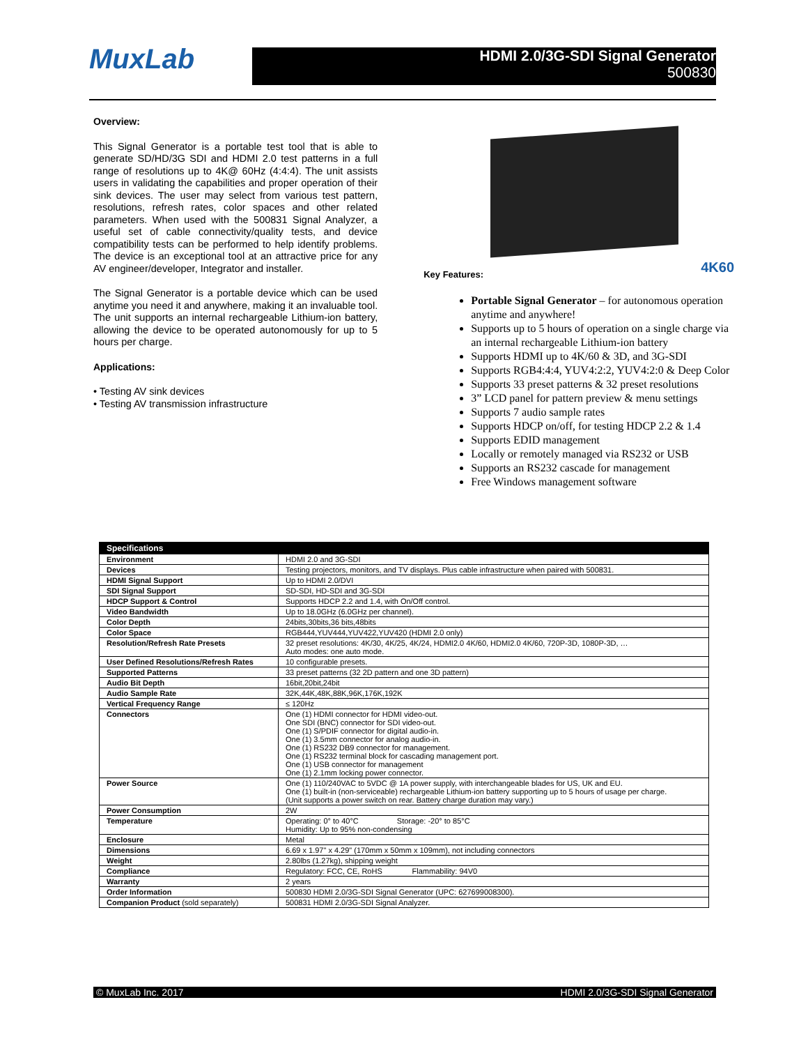MuxLab
HDMI 2.0/3G-SDI Signal Generator
500830
Overview:
This Signal Generator is a portable test tool that is able to generate SD/HD/3G SDI and HDMI 2.0 test patterns in a full range of resolutions up to 4K@ 60Hz (4:4:4). The unit assists users in validating the capabilities and proper operation of their sink devices. The user may select from various test pattern, resolutions, refresh rates, color spaces and other related parameters. When used with the 500831 Signal Analyzer, a useful set of cable connectivity/quality tests, and device compatibility tests can be performed to help identify problems. The device is an exceptional tool at an attractive price for any AV engineer/developer, Integrator and installer.
The Signal Generator is a portable device which can be used anytime you need it and anywhere, making it an invaluable tool. The unit supports an internal rechargeable Lithium-ion battery, allowing the device to be operated autonomously for up to 5 hours per charge.
Applications:
• Testing AV sink devices
• Testing AV transmission infrastructure
Key Features: 4K60
Portable Signal Generator – for autonomous operation anytime and anywhere!
Supports up to 5 hours of operation on a single charge via an internal rechargeable Lithium-ion battery
Supports HDMI up to 4K/60 & 3D, and 3G-SDI
Supports RGB4:4:4, YUV4:2:2, YUV4:2:0 & Deep Color
Supports 33 preset patterns & 32 preset resolutions
3” LCD panel for pattern preview & menu settings
Supports 7 audio sample rates
Supports HDCP on/off, for testing HDCP 2.2 & 1.4
Supports EDID management
Locally or remotely managed via RS232 or USB
Supports an RS232 cascade for management
Free Windows management software
| Specifications | |
| --- | --- |
| Environment | HDMI 2.0 and 3G-SDI |
| Devices | Testing projectors, monitors, and TV displays. Plus cable infrastructure when paired with 500831. |
| HDMI Signal Support | Up to HDMI 2.0/DVI |
| SDI Signal Support | SD-SDI, HD-SDI and 3G-SDI |
| HDCP Support & Control | Supports HDCP 2.2 and 1.4, with On/Off control. |
| Video Bandwidth | Up to 18.0GHz (6.0GHz per channel). |
| Color Depth | 24bits,30bits,36 bits,48bits |
| Color Space | RGB444,YUV444,YUV422,YUV420 (HDMI 2.0 only) |
| Resolution/Refresh Rate Presets | 32 preset resolutions: 4K/30, 4K/25, 4K/24, HDMI2.0 4K/60, HDMI2.0 4K/60, 720P-3D, 1080P-3D, … Auto modes: one auto mode. |
| User Defined Resolutions/Refresh Rates | 10 configurable presets. |
| Supported Patterns | 33 preset patterns (32 2D pattern and one 3D pattern) |
| Audio Bit Depth | 16bit,20bit,24bit |
| Audio Sample Rate | 32K,44K,48K,88K,96K,176K,192K |
| Vertical Frequency Range | ≤ 120Hz |
| Connectors | One (1) HDMI connector for HDMI video-out. One SDI (BNC) connector for SDI video-out. One (1) S/PDIF connector for digital audio-in. One (1) 3.5mm connector for analog audio-in. One (1) RS232 DB9 connector for management. One (1) RS232 terminal block for cascading management port. One (1) USB connector for management One (1) 2.1mm locking power connector. |
| Power Source | One (1) 110/240VAC to 5VDC @ 1A power supply, with interchangeable blades for US, UK and EU. One (1) built-in (non-serviceable) rechargeable Lithium-ion battery supporting up to 5 hours of usage per charge. (Unit supports a power switch on rear. Battery charge duration may vary.) |
| Power Consumption | 2W |
| Temperature | Operating: 0° to 40°C Storage: -20° to 85°C Humidity: Up to 95% non-condensing |
| Enclosure | Metal |
| Dimensions | 6.69 x 1.97" x 4.29" (170mm x 50mm x 109mm), not including connectors |
| Weight | 2.80lbs (1.27kg), shipping weight |
| Compliance | Regulatory: FCC, CE, RoHS Flammability: 94V0 |
| Warranty | 2 years |
| Order Information | 500830 HDMI 2.0/3G-SDI Signal Generator (UPC: 627699008300). |
| Companion Product (sold separately) | 500831 HDMI 2.0/3G-SDI Signal Analyzer. |
© MuxLab Inc. 2017 HDMI 2.0/3G-SDI Signal Generator